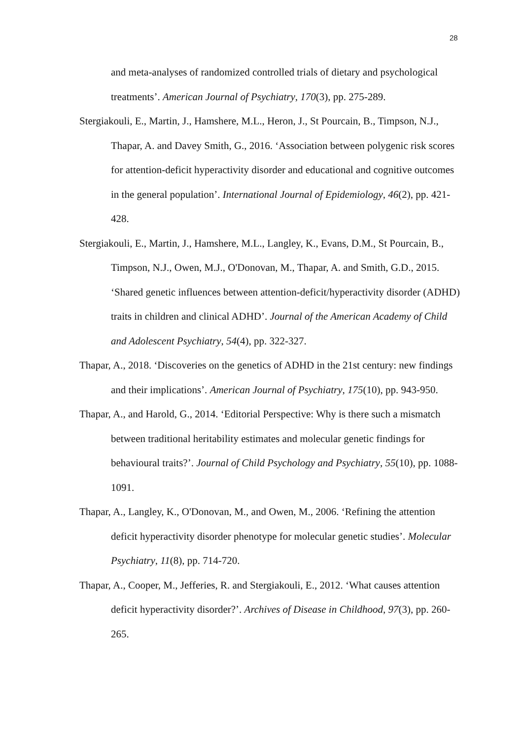28
and meta-analyses of randomized controlled trials of dietary and psychological treatments’. American Journal of Psychiatry, 170(3), pp. 275-289.
Stergiakouli, E., Martin, J., Hamshere, M.L., Heron, J., St Pourcain, B., Timpson, N.J., Thapar, A. and Davey Smith, G., 2016. ‘Association between polygenic risk scores for attention-deficit hyperactivity disorder and educational and cognitive outcomes in the general population’. International Journal of Epidemiology, 46(2), pp. 421-428.
Stergiakouli, E., Martin, J., Hamshere, M.L., Langley, K., Evans, D.M., St Pourcain, B., Timpson, N.J., Owen, M.J., O'Donovan, M., Thapar, A. and Smith, G.D., 2015. ‘Shared genetic influences between attention-deficit/hyperactivity disorder (ADHD) traits in children and clinical ADHD’. Journal of the American Academy of Child and Adolescent Psychiatry, 54(4), pp. 322-327.
Thapar, A., 2018. ‘Discoveries on the genetics of ADHD in the 21st century: new findings and their implications’. American Journal of Psychiatry, 175(10), pp. 943-950.
Thapar, A., and Harold, G., 2014. ‘Editorial Perspective: Why is there such a mismatch between traditional heritability estimates and molecular genetic findings for behavioural traits?’. Journal of Child Psychology and Psychiatry, 55(10), pp. 1088-1091.
Thapar, A., Langley, K., O'Donovan, M., and Owen, M., 2006. ‘Refining the attention deficit hyperactivity disorder phenotype for molecular genetic studies’. Molecular Psychiatry, 11(8), pp. 714-720.
Thapar, A., Cooper, M., Jefferies, R. and Stergiakouli, E., 2012. ‘What causes attention deficit hyperactivity disorder?’. Archives of Disease in Childhood, 97(3), pp. 260-265.